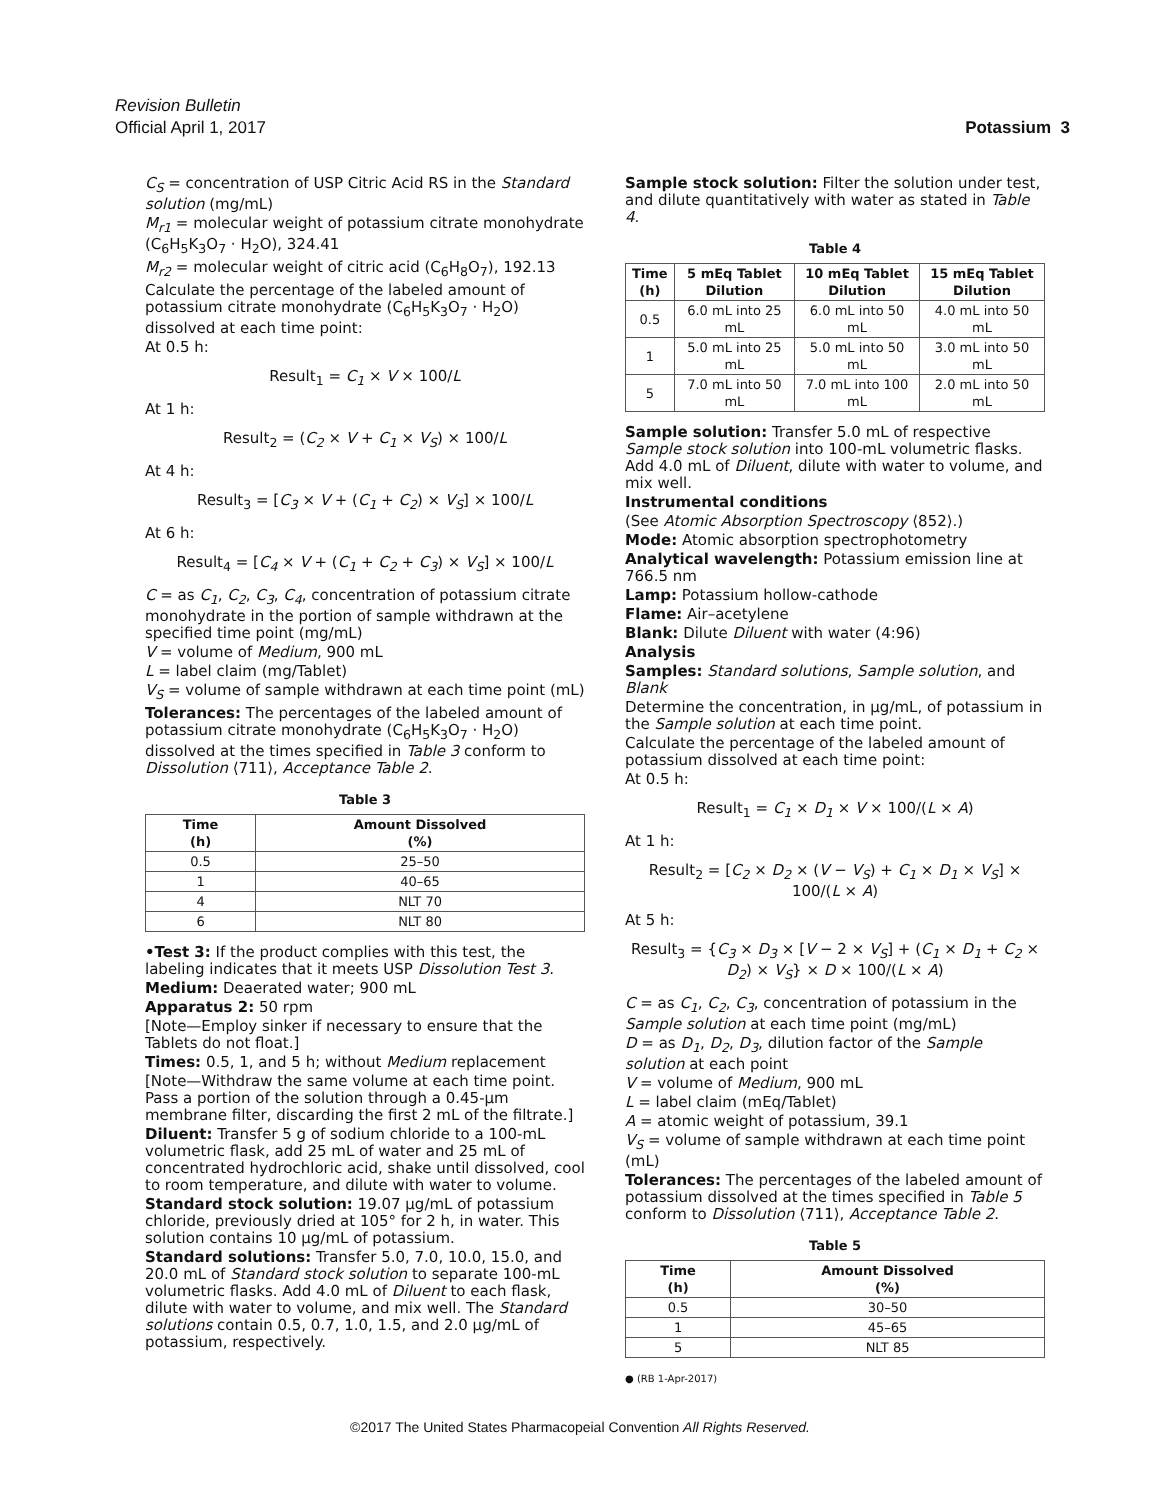Revision Bulletin
Potassium 3 Official April 1, 2017
C<sub>S</sub> = concentration of USP Citric Acid RS in the Standard solution (mg/mL)
M<sub>r1</sub> = molecular weight of potassium citrate monohydrate (C<sub>6</sub>H<sub>5</sub>K<sub>3</sub>O<sub>7</sub> · H<sub>2</sub>O), 324.41
M<sub>r2</sub> = molecular weight of citric acid (C<sub>6</sub>H<sub>8</sub>O<sub>7</sub>), 192.13
Calculate the percentage of the labeled amount of potassium citrate monohydrate (C<sub>6</sub>H<sub>5</sub>K<sub>3</sub>O<sub>7</sub> · H<sub>2</sub>O) dissolved at each time point:
At 0.5 h:
Result<sub>1</sub> = C<sub>1</sub> × V × 100/L
At 1 h:
Result<sub>2</sub> = (C<sub>2</sub> × V + C<sub>1</sub> × V<sub>S</sub>) × 100/L
At 4 h:
Result<sub>3</sub> = [C<sub>3</sub> × V + (C<sub>1</sub> + C<sub>2</sub>) × V<sub>S</sub>] × 100/L
At 6 h:
Result<sub>4</sub> = [C<sub>4</sub> × V + (C<sub>1</sub> + C<sub>2</sub> + C<sub>3</sub>) × V<sub>S</sub>] × 100/L
C = as C<sub>1</sub>, C<sub>2</sub>, C<sub>3</sub>, C<sub>4</sub>, concentration of potassium citrate monohydrate in the portion of sample withdrawn at the specified time point (mg/mL)
V = volume of Medium, 900 mL
L = label claim (mg/Tablet)
V<sub>S</sub> = volume of sample withdrawn at each time point (mL)
Tolerances: The percentages of the labeled amount of potassium citrate monohydrate (C<sub>6</sub>H<sub>5</sub>K<sub>3</sub>O<sub>7</sub> · H<sub>2</sub>O) dissolved at the times specified in Table 3 conform to Dissolution ⟨711⟩, Acceptance Table 2.
Table 3
| Time (h) | Amount Dissolved (%) |
| --- | --- |
| 0.5 | 25–50 |
| 1 | 40–65 |
| 4 | NLT 70 |
| 6 | NLT 80 |
•Test 3: If the product complies with this test, the labeling indicates that it meets USP Dissolution Test 3.
Medium: Deaerated water; 900 mL
Apparatus 2: 50 rpm
[Note—Employ sinker if necessary to ensure that the Tablets do not float.]
Times: 0.5, 1, and 5 h; without Medium replacement
[Note—Withdraw the same volume at each time point. Pass a portion of the solution through a 0.45-µm membrane filter, discarding the first 2 mL of the filtrate.]
Diluent: Transfer 5 g of sodium chloride to a 100-mL volumetric flask, add 25 mL of water and 25 mL of concentrated hydrochloric acid, shake until dissolved, cool to room temperature, and dilute with water to volume.
Standard stock solution: 19.07 µg/mL of potassium chloride, previously dried at 105° for 2 h, in water. This solution contains 10 µg/mL of potassium.
Standard solutions: Transfer 5.0, 7.0, 10.0, 15.0, and 20.0 mL of Standard stock solution to separate 100-mL volumetric flasks. Add 4.0 mL of Diluent to each flask, dilute with water to volume, and mix well. The Standard solutions contain 0.5, 0.7, 1.0, 1.5, and 2.0 µg/mL of potassium, respectively.
Sample stock solution: Filter the solution under test, and dilute quantitatively with water as stated in Table 4.
Table 4
| Time (h) | 5 mEq Tablet Dilution | 10 mEq Tablet Dilution | 15 mEq Tablet Dilution |
| --- | --- | --- | --- |
| 0.5 | 6.0 mL into 25 mL | 6.0 mL into 50 mL | 4.0 mL into 50 mL |
| 1 | 5.0 mL into 25 mL | 5.0 mL into 50 mL | 3.0 mL into 50 mL |
| 5 | 7.0 mL into 50 mL | 7.0 mL into 100 mL | 2.0 mL into 50 mL |
Sample solution: Transfer 5.0 mL of respective Sample stock solution into 100-mL volumetric flasks. Add 4.0 mL of Diluent, dilute with water to volume, and mix well.
Instrumental conditions
(See Atomic Absorption Spectroscopy ⟨852⟩.)
Mode: Atomic absorption spectrophotometry
Analytical wavelength: Potassium emission line at 766.5 nm
Lamp: Potassium hollow-cathode
Flame: Air–acetylene
Blank: Dilute Diluent with water (4:96)
Analysis
Samples: Standard solutions, Sample solution, and Blank
Determine the concentration, in µg/mL, of potassium in the Sample solution at each time point.
Calculate the percentage of the labeled amount of potassium dissolved at each time point:
At 0.5 h:
Result<sub>1</sub> = C<sub>1</sub> × D<sub>1</sub> × V × 100/(L × A)
At 1 h:
Result<sub>2</sub> = [C<sub>2</sub> × D<sub>2</sub> × (V − V<sub>S</sub>) + C<sub>1</sub> × D<sub>1</sub> × V<sub>S</sub>] × 100/(L × A)
At 5 h:
Result<sub>3</sub> = {C<sub>3</sub> × D<sub>3</sub> × [V − 2 × V<sub>S</sub>] + (C<sub>1</sub> × D<sub>1</sub> + C<sub>2</sub> × D<sub>2</sub>) × V<sub>S</sub>} × D × 100/(L × A)
C = as C<sub>1</sub>, C<sub>2</sub>, C<sub>3</sub>, concentration of potassium in the Sample solution at each time point (mg/mL)
D = as D<sub>1</sub>, D<sub>2</sub>, D<sub>3</sub>, dilution factor of the Sample solution at each point
V = volume of Medium, 900 mL
L = label claim (mEq/Tablet)
A = atomic weight of potassium, 39.1
V<sub>S</sub> = volume of sample withdrawn at each time point (mL)
Tolerances: The percentages of the labeled amount of potassium dissolved at the times specified in Table 5 conform to Dissolution ⟨711⟩, Acceptance Table 2.
Table 5
| Time (h) | Amount Dissolved (%) |
| --- | --- |
| 0.5 | 30–50 |
| 1 | 45–65 |
| 5 | NLT 85 |
● (RB 1-Apr-2017)
©2017 The United States Pharmacopeial Convention All Rights Reserved.